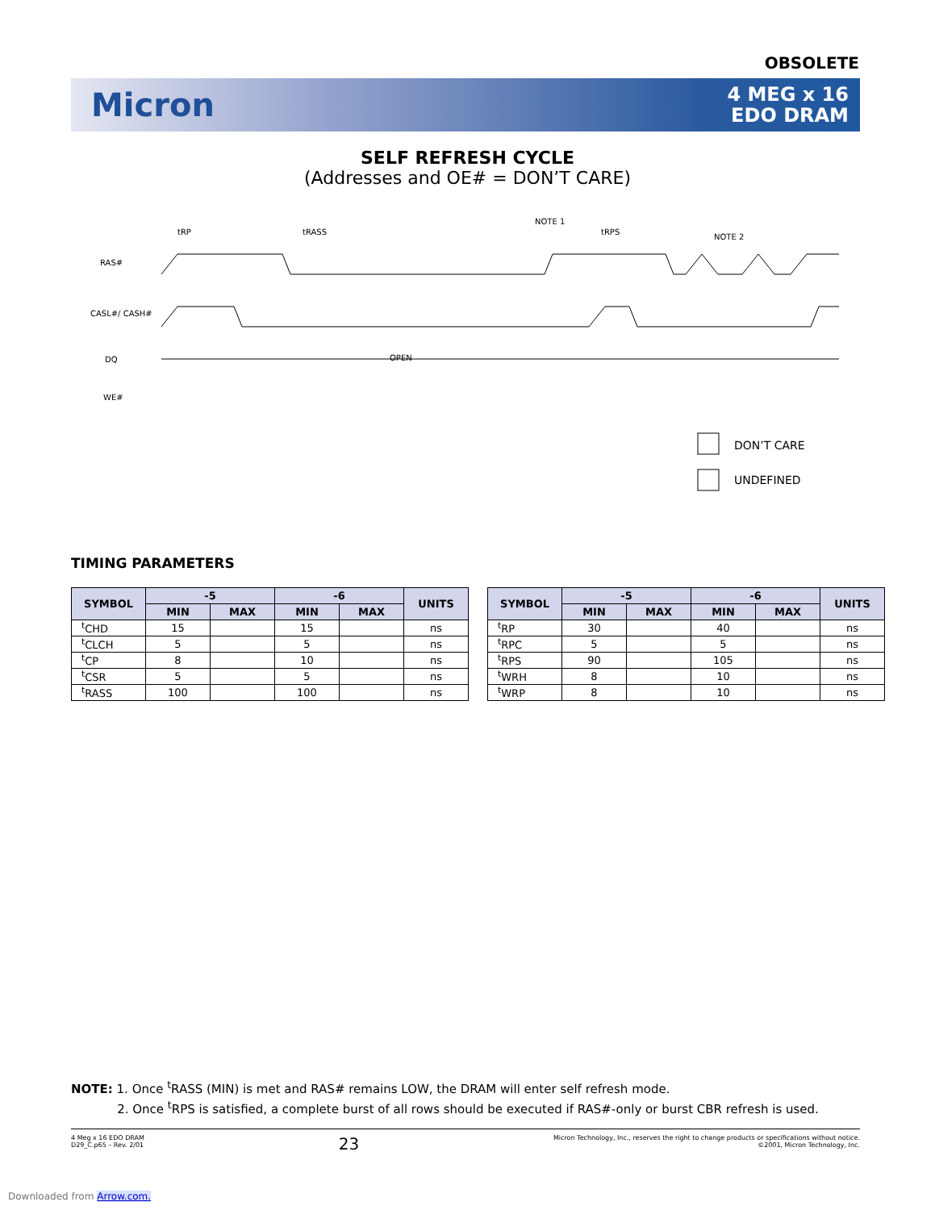OBSOLETE
Micron
4 MEG x 16
EDO DRAM
SELF REFRESH CYCLE
(Addresses and OE# = DON’T CARE)
RAS#
CASL#/ CASH#
DQ
WE#
tRP
tRASS
NOTE 1
tRPS
NOTE 2
OPEN
DON’T CARE
UNDEFINED
TIMING PARAMETERS
| SYMBOL | -5 | | -6 | | UNITS |
| --- | --- | --- | --- | --- | --- |
| | MIN | MAX | MIN | MAX | |
| <sup>t</sup> CHD | 15 | | 15 | | ns |
| <sup>t</sup> CLCH | 5 | | 5 | | ns |
| <sup>t</sup> CP | 8 | | 10 | | ns |
| <sup>t</sup> CSR | 5 | | 5 | | ns |
| <sup>t</sup> RASS | 100 | | 100 | | ns |
| SYMBOL | -5 | | -6 | | UNITS |
| --- | --- | --- | --- | --- | --- |
| | MIN | MAX | MIN | MAX | |
| <sup>t</sup> RP | 30 | | 40 | | ns |
| <sup>t</sup> RPC | 5 | | 5 | | ns |
| <sup>t</sup> RPS | 90 | | 105 | | ns |
| <sup>t</sup> WRH | 8 | | 10 | | ns |
| <sup>t</sup> WRP | 8 | | 10 | | ns |
NOTE: 1. Once <sup>t</sup>RASS (MIN) is met and RAS# remains LOW, the DRAM will enter self refresh mode.
2. Once <sup>t</sup>RPS is satisfied, a complete burst of all rows should be executed if RAS#-only or burst CBR refresh is used.
4 Meg x 16 EDO DRAM
D29_C.p65 – Rev. 2/01
23
Micron Technology, Inc., reserves the right to change products or specifications without notice.
©2001, Micron Technology, Inc.
Downloaded from Arrow.com.